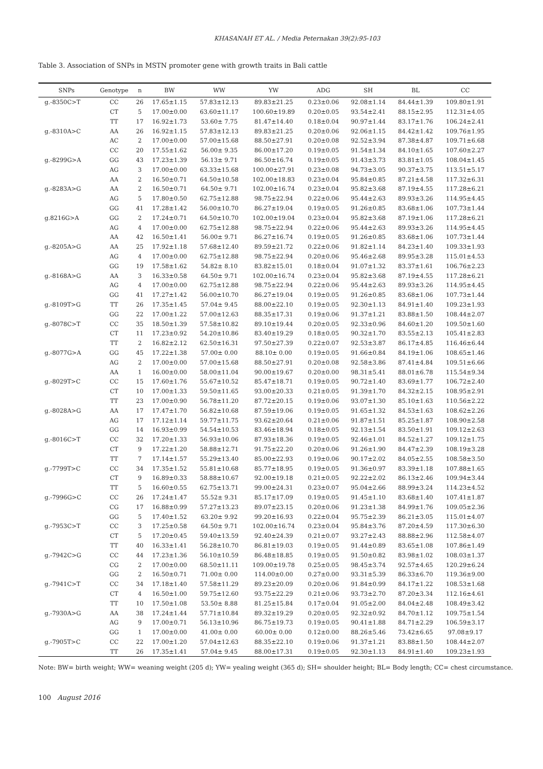KHASANAH ET AL. / Media Peternakan 39(2):95-103
Table 3. Association of SNPs in MSTN promoter gene with growth traits in Bali cattle
| SNPs | Genotype | n | BW | WW | YW | ADG | SH | BL | CC |
| --- | --- | --- | --- | --- | --- | --- | --- | --- | --- |
| g.-8350C>T | CC | 26 | 17.65±1.15 | 57.83±12.13 | 89.83±21.25 | 0.23±0.06 | 92.08±1.14 | 84.44±1.39 | 109.80±1.91 |
| | CT | 5 | 17.00±0.00 | 63.60±11.17 | 100.60±19.89 | 0.20±0.05 | 93.54±2.41 | 88.15±2.95 | 112.31±4.05 |
| | TT | 17 | 16.92±1.73 | 53.60± 7.75 | 81.47±14.40 | 0.18±0.04 | 90.97±1.44 | 83.17±1.76 | 106.24±2.41 |
| g.-8310A>C | AA | 26 | 16.92±1.15 | 57.83±12.13 | 89.83±21.25 | 0.20±0.06 | 92.06±1.15 | 84.42±1.42 | 109.76±1.95 |
| | AC | 2 | 17.00±0.00 | 57.00±15.68 | 88.50±27.91 | 0.20±0.08 | 92.52±3.94 | 87.38±4.87 | 109.71±6.68 |
| | CC | 20 | 17.55±1.62 | 56.00± 9.35 | 86.00±17.20 | 0.19±0.05 | 91.54±1.34 | 84.10±1.65 | 107.60±2.27 |
| g.-8299G>A | GG | 43 | 17.23±1.39 | 56.13± 9.71 | 86.50±16.74 | 0.19±0.05 | 91.43±3.73 | 83.81±1.05 | 108.04±1.45 |
| | AG | 3 | 17.00±0.00 | 63.33±15.68 | 100.00±27.91 | 0.23±0.08 | 94.73±3.05 | 90.37±3.75 | 113.51±5.17 |
| | AA | 2 | 16.50±0.71 | 64.50±10.58 | 102.00±18.83 | 0.23±0.04 | 95.84±0.85 | 87.21±4.58 | 117.32±6.31 |
| g.-8283A>G | AA | 2 | 16.50±0.71 | 64.50± 9.71 | 102.00±16.74 | 0.23±0.04 | 95.82±3.68 | 87.19±4.55 | 117.28±6.21 |
| | AG | 5 | 17.80±0.50 | 62.75±12.88 | 98.75±22.94 | 0.22±0.06 | 95.44±2.63 | 89.93±3.26 | 114.95±4.45 |
| | GG | 41 | 17.28±1.42 | 56.00±10.70 | 86.27±19.04 | 0.19±0.05 | 91.26±0.85 | 83.68±1.06 | 107.73±1.44 |
| g.8216G>A | GG | 2 | 17.24±0.71 | 64.50±10.70 | 102.00±19.04 | 0.23±0.04 | 95.82±3.68 | 87.19±1.06 | 117.28±6.21 |
| | AG | 4 | 17.00±0.00 | 62.75±12.88 | 98.75±22.94 | 0.22±0.06 | 95.44±2.63 | 89.93±3.26 | 114.95±4.45 |
| | AA | 42 | 16.50±1.41 | 56.00± 9.71 | 86.27±16.74 | 0.19±0.05 | 91.26±0.85 | 83.68±1.06 | 107.73±1.44 |
| g.-8205A>G | AA | 25 | 17.92±1.18 | 57.68±12.40 | 89.59±21.72 | 0.22±0.06 | 91.82±1.14 | 84.23±1.40 | 109.33±1.93 |
| | AG | 4 | 17.00±0.00 | 62.75±12.88 | 98.75±22.94 | 0.20±0.06 | 95.46±2.68 | 89.95±3.28 | 115.01±4.53 |
| | GG | 19 | 17.58±1.62 | 54.82± 8.10 | 83.82±15.01 | 0.18±0.04 | 91.07±1.32 | 83.37±1.61 | 106.76±2.23 |
| g.-8168A>G | AA | 3 | 16.33±0.58 | 64.50± 9.71 | 102.00±16.74 | 0.23±0.04 | 95.82±3.68 | 87.19±4.55 | 117.28±6.21 |
| | AG | 4 | 17.00±0.00 | 62.75±12.88 | 98.75±22.94 | 0.22±0.06 | 95.44±2.63 | 89.93±3.26 | 114.95±4.45 |
| | GG | 41 | 17.27±1.42 | 56.00±10.70 | 86.27±19.04 | 0.19±0.05 | 91.26±0.85 | 83.68±1.06 | 107.73±1.44 |
| g.-8109T>G | TT | 26 | 17.35±1.45 | 57.04± 9.45 | 88.00±22.10 | 0.19±0.05 | 92.30±1.13 | 84.91±1.40 | 109.23±1.93 |
| | GG | 22 | 17.00±1.22 | 57.00±12.63 | 88.35±17.31 | 0.19±0.06 | 91.37±1.21 | 83.88±1.50 | 108.44±2.07 |
| g.-8078C>T | CC | 35 | 18.50±1.39 | 57.58±10.82 | 89.10±19.44 | 0.20±0.05 | 92.33±0.96 | 84.60±1.20 | 109.50±1.60 |
| | CT | 11 | 17.23±0.92 | 54.20±10.86 | 83.40±19.29 | 0.18±0.05 | 90.32±1.70 | 83.55±2.13 | 105.41±2.83 |
| | TT | 2 | 16.82±2.12 | 62.50±16.31 | 97.50±27.39 | 0.22±0.07 | 92.53±3.87 | 86.17±4.85 | 116.46±6.44 |
| g.-8077G>A | GG | 45 | 17.22±1.38 | 57.00± 0.00 | 88.10± 0.00 | 0.19±0.05 | 91.66±0.84 | 84.19±1.06 | 108.65±1.46 |
| | AG | 2 | 17.00±0.00 | 57.00±15.68 | 88.50±27.91 | 0.20±0.08 | 92.58±3.86 | 87.41±4.84 | 109.51±6.66 |
| | AA | 1 | 16.00±0.00 | 58.00±11.04 | 90.00±19.67 | 0.20±0.00 | 98.31±5.41 | 88.01±6.78 | 115.54±9.34 |
| g.-8029T>C | CC | 15 | 17.60±1.76 | 55.67±10.52 | 85.47±18.71 | 0.19±0.05 | 90.72±1.40 | 83.69±1.77 | 106.72±2.40 |
| | CT | 10 | 17.00±1.33 | 59.50±11.65 | 93.00±20.33 | 0.21±0.05 | 91.39±1.70 | 84.32±2.15 | 108.95±2.91 |
| | TT | 23 | 17.00±0.90 | 56.78±11.20 | 87.72±20.15 | 0.19±0.06 | 93.07±1.30 | 85.10±1.63 | 110.56±2.22 |
| g.-8028A>G | AA | 17 | 17.47±1.70 | 56.82±10.68 | 87.59±19.06 | 0.19±0.05 | 91.65±1.32 | 84.53±1.63 | 108.62±2.26 |
| | AG | 17 | 17.12±1.14 | 59.77±11.75 | 93.62±20.64 | 0.21±0.06 | 91.87±1.51 | 85.25±1.87 | 108.90±2.58 |
| | GG | 14 | 16.93±0.99 | 54.54±10.53 | 83.46±18.94 | 0.18±0.05 | 92.13±1.54 | 83.50±1.91 | 109.12±2.63 |
| g.-8016C>T | CC | 32 | 17.20±1.33 | 56.93±10.06 | 87.93±18.36 | 0.19±0.05 | 92.46±1.01 | 84.52±1.27 | 109.12±1.75 |
| | CT | 9 | 17.22±1.20 | 58.88±12.71 | 91.75±22.20 | 0.20±0.06 | 91.26±1.90 | 84.47±2.39 | 108.19±3.28 |
| | TT | 7 | 17.14±1.57 | 55.29±13.40 | 85.00±22.93 | 0.19±0.06 | 90.17±2.02 | 84.05±2.55 | 108.58±3.50 |
| g.-7799T>C | CC | 34 | 17.35±1.52 | 55.81±10.68 | 85.77±18.95 | 0.19±0.05 | 91.36±0.97 | 83.39±1.18 | 107.88±1.65 |
| | CT | 9 | 16.89±0.33 | 58.88±10.67 | 92.00±19.18 | 0.21±0.05 | 92.22±2.02 | 86.13±2.46 | 109.94±3.44 |
| | TT | 5 | 16.60±0.55 | 62.75±13.71 | 99.00±24.31 | 0.23±0.07 | 95.04±2.66 | 88.99±3.24 | 114.23±4.52 |
| g.-7996G>C | CC | 26 | 17.24±1.47 | 55.52± 9.31 | 85.17±17.09 | 0.19±0.05 | 91.45±1.10 | 83.68±1.40 | 107.41±1.87 |
| | CG | 17 | 16.88±0.99 | 57.27±13.23 | 89.07±23.15 | 0.20±0.06 | 91.23±1.38 | 84.99±1.76 | 109.05±2.36 |
| | GG | 5 | 17.40±1.52 | 63.20± 9.92 | 99.20±16.93 | 0.22±0.04 | 95.75±2.39 | 86.21±3.05 | 115.01±4.07 |
| g.-7953C>T | CC | 3 | 17.25±0.58 | 64.50± 9.71 | 102.00±16.74 | 0.23±0.04 | 95.84±3.76 | 87.20±4.59 | 117.30±6.30 |
| | CT | 5 | 17.20±0.45 | 59.40±13.59 | 92.40±24.39 | 0.21±0.07 | 93.27±2.43 | 88.88±2.96 | 112.58±4.07 |
| | TT | 40 | 16.33±1.41 | 56.28±10.70 | 86.81±19.03 | 0.19±0.05 | 91.44±0.89 | 83.65±1.08 | 107.86±1.49 |
| g.-7942C>G | CC | 44 | 17.23±1.36 | 56.10±10.59 | 86.48±18.85 | 0.19±0.05 | 91.50±0.82 | 83.98±1.02 | 108.03±1.37 |
| | CG | 2 | 17.00±0.00 | 68.50±11.11 | 109.00±19.78 | 0.25±0.05 | 98.45±3.74 | 92.57±4.65 | 120.29±6.24 |
| | GG | 2 | 16.50±0.71 | 71.00± 0.00 | 114.00±0.00 | 0.27±0.00 | 93.31±5.39 | 86.33±6.70 | 119.36±9.00 |
| g.-7941C>T | CC | 34 | 17.18±1.40 | 57.58±11.29 | 89.23±20.09 | 0.20±0.06 | 91.84±0.99 | 84.17±1.22 | 108.53±1.68 |
| | CT | 4 | 16.50±1.00 | 59.75±12.60 | 93.75±22.29 | 0.21±0.06 | 93.73±2.70 | 87.20±3.34 | 112.16±4.61 |
| | TT | 10 | 17.50±1.08 | 53.50± 8.88 | 81.25±15.84 | 0.17±0.04 | 91.05±2.00 | 84.04±2.48 | 108.49±3.42 |
| g.-7930A>G | AA | 38 | 17.24±1.44 | 57.71±10.84 | 89.32±19.29 | 0.20±0.05 | 92.32±0.92 | 84.70±1.12 | 109.75±1.54 |
| | AG | 9 | 17.00±0.71 | 56.13±10.96 | 86.75±19.73 | 0.19±0.05 | 90.41±1.88 | 84.71±2.29 | 106.59±3.17 |
| | GG | 1 | 17.00±0.00 | 41.00± 0.00 | 60.00± 0.00 | 0.12±0.00 | 88.26±5.46 | 73.42±6.65 | 97.08±9.17 |
| g.-7905T>C | CC | 22 | 17.00±1.20 | 57.04±12.63 | 88.35±22.10 | 0.19±0.06 | 91.37±1.21 | 83.88±1.50 | 108.44±2.07 |
| | TT | 26 | 17.35±1.41 | 57.04± 9.45 | 88.00±17.31 | 0.19±0.05 | 92.30±1.13 | 84.91±1.40 | 109.23±1.93 |
Note: BW= birth weight; WW= weaning weight (205 d); YW= yealing weight (365 d); SH= shoulder height; BL= Body length; CC= chest circumstance.
100 August 2016